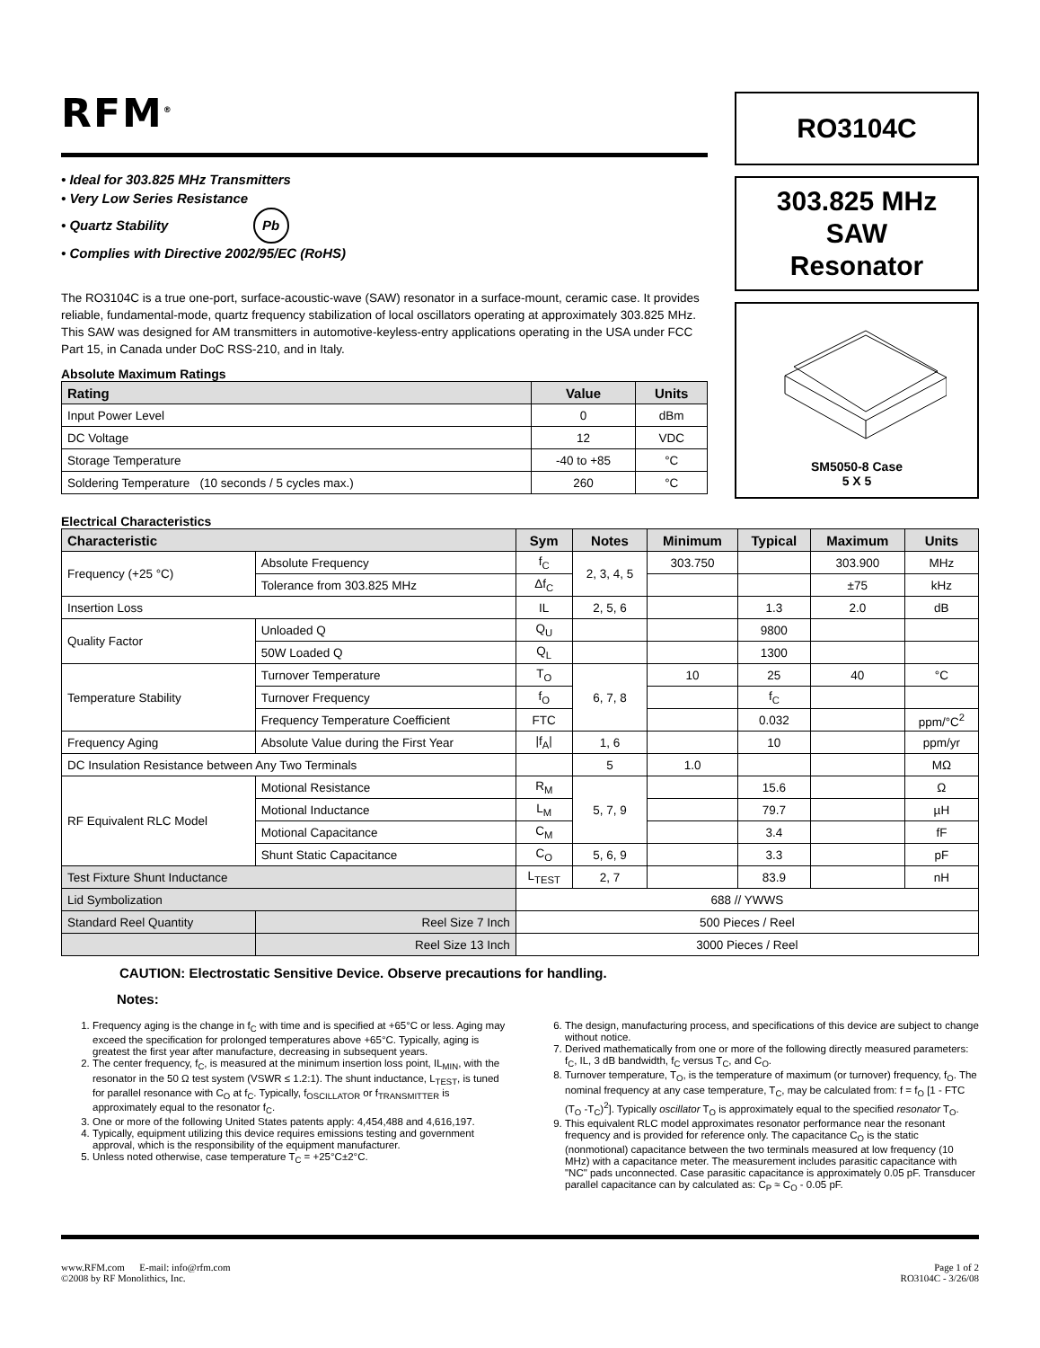RFM<sup>®</sup>
• Ideal for 303.825 MHz Transmitters
• Very Low Series Resistance
• Quartz Stability Pb
• Complies with Directive 2002/95/EC (RoHS)
The RO3104C is a true one-port, surface-acoustic-wave (SAW) resonator in a surface-mount, ceramic case. It provides reliable, fundamental-mode, quartz frequency stabilization of local oscillators operating at approximately 303.825 MHz. This SAW was designed for AM transmitters in automotive-keyless-entry applications operating in the USA under FCC Part 15, in Canada under DoC RSS-210, and in Italy.
Absolute Maximum Ratings
| Rating | Value | Units |
| --- | --- | --- |
| Input Power Level | 0 | dBm |
| DC Voltage | 12 | VDC |
| Storage Temperature | -40 to +85 | °C |
| Soldering Temperature (10 seconds / 5 cycles max.) | 260 | °C |
RO3104C
303.825 MHz
SAW
Resonator
SM5050-8 Case
5 X 5
Electrical Characteristics
| Characteristic | | Sym | Notes | Minimum | Typical | Maximum | Units |
| --- | --- | --- | --- | --- | --- | --- | --- |
| Frequency (+25 °C) | Absolute Frequency | f<sub>C</sub> | 2, 3, 4, 5 | 303.750 | | 303.900 | MHz |
| | Tolerance from 303.825 MHz | Δf<sub>C</sub> | | | | ±75 | kHz |
| Insertion Loss | | IL | 2, 5, 6 | | 1.3 | 2.0 | dB |
| Quality Factor | Unloaded Q | Q<sub>U</sub> | | | 9800 | | |
| | 50W Loaded Q | Q<sub>L</sub> | | | 1300 | | |
| Temperature Stability | Turnover Temperature | T<sub>O</sub> | 6, 7, 8 | 10 | 25 | 40 | °C |
| | Turnover Frequency | f<sub>O</sub> | | | f<sub>C</sub> | | |
| | Frequency Temperature Coefficient | FTC | | | 0.032 | | ppm/°C<sup>2</sup> |
| Frequency Aging | Absolute Value during the First Year | /f<sub>A</sub>/ | 1, 6 | | 10 | | ppm/yr |
| DC Insulation Resistance between Any Two Terminals | | | 5 | 1.0 | | | MΩ |
| RF Equivalent RLC Model | Motional Resistance | R<sub>M</sub> | 5, 7, 9 | | 15.6 | | Ω |
| | Motional Inductance | L<sub>M</sub> | | | 79.7 | | µH |
| | Motional Capacitance | C<sub>M</sub> | | | 3.4 | | fF |
| | Shunt Static Capacitance | C<sub>O</sub> | 5, 6, 9 | | 3.3 | | pF |
| Test Fixture Shunt Inductance | | L<sub>TEST</sub> | 2, 7 | | 83.9 | | nH |
| Lid Symbolization | | 688 // YWWS | | | | | |
| Standard Reel Quantity | Reel Size 7 Inch | 500 Pieces / Reel | | | | | |
| | Reel Size 13 Inch | 3000 Pieces / Reel | | | | | |
CAUTION: Electrostatic Sensitive Device. Observe precautions for handling.
Notes:
1. Frequency aging is the change in f<sub>C</sub> with time and is specified at +65°C or less. Aging may exceed the specification for prolonged temperatures above +65°C. Typically, aging is greatest the first year after manufacture, decreasing in subsequent years.
2. The center frequency, f<sub>C</sub>, is measured at the minimum insertion loss point, IL<sub>MIN</sub>, with the resonator in the 50 Ω test system (VSWR ≤ 1.2:1). The shunt inductance, L<sub>TEST</sub>, is tuned for parallel resonance with C<sub>O</sub> at f<sub>C</sub>. Typically, f<sub>OSCILLATOR</sub> or f<sub>TRANSMITTER</sub> is approximately equal to the resonator f<sub>C</sub>.
3. One or more of the following United States patents apply: 4,454,488 and 4,616,197.
4. Typically, equipment utilizing this device requires emissions testing and government approval, which is the responsibility of the equipment manufacturer.
5. Unless noted otherwise, case temperature T<sub>C</sub> = +25°C±2°C.
6. The design, manufacturing process, and specifications of this device are subject to change without notice.
7. Derived mathematically from one or more of the following directly measured parameters: f<sub>C</sub>, IL, 3 dB bandwidth, f<sub>C</sub> versus T<sub>C</sub>, and C<sub>O</sub>.
8. Turnover temperature, T<sub>O</sub>, is the temperature of maximum (or turnover) frequency, f<sub>O</sub>. The nominal frequency at any case temperature, T<sub>C</sub>, may be calculated from: f = f<sub>O</sub> [1 - FTC (T<sub>O</sub> -T<sub>C</sub>)<sup>2</sup>]. Typically oscillator T<sub>O</sub> is approximately equal to the specified resonator T<sub>O</sub>.
9. This equivalent RLC model approximates resonator performance near the resonant frequency and is provided for reference only. The capacitance C<sub>O</sub> is the static (nonmotional) capacitance between the two terminals measured at low frequency (10 MHz) with a capacitance meter. The measurement includes parasitic capacitance with "NC" pads unconnected. Case parasitic capacitance is approximately 0.05 pF. Transducer parallel capacitance can by calculated as: C<sub>P</sub> ≈ C<sub>O</sub> - 0.05 pF.
www.RFM.com E-mail: info@rfm.com
©2008 by RF Monolithics, Inc.
Page 1 of 2
RO3104C - 3/26/08